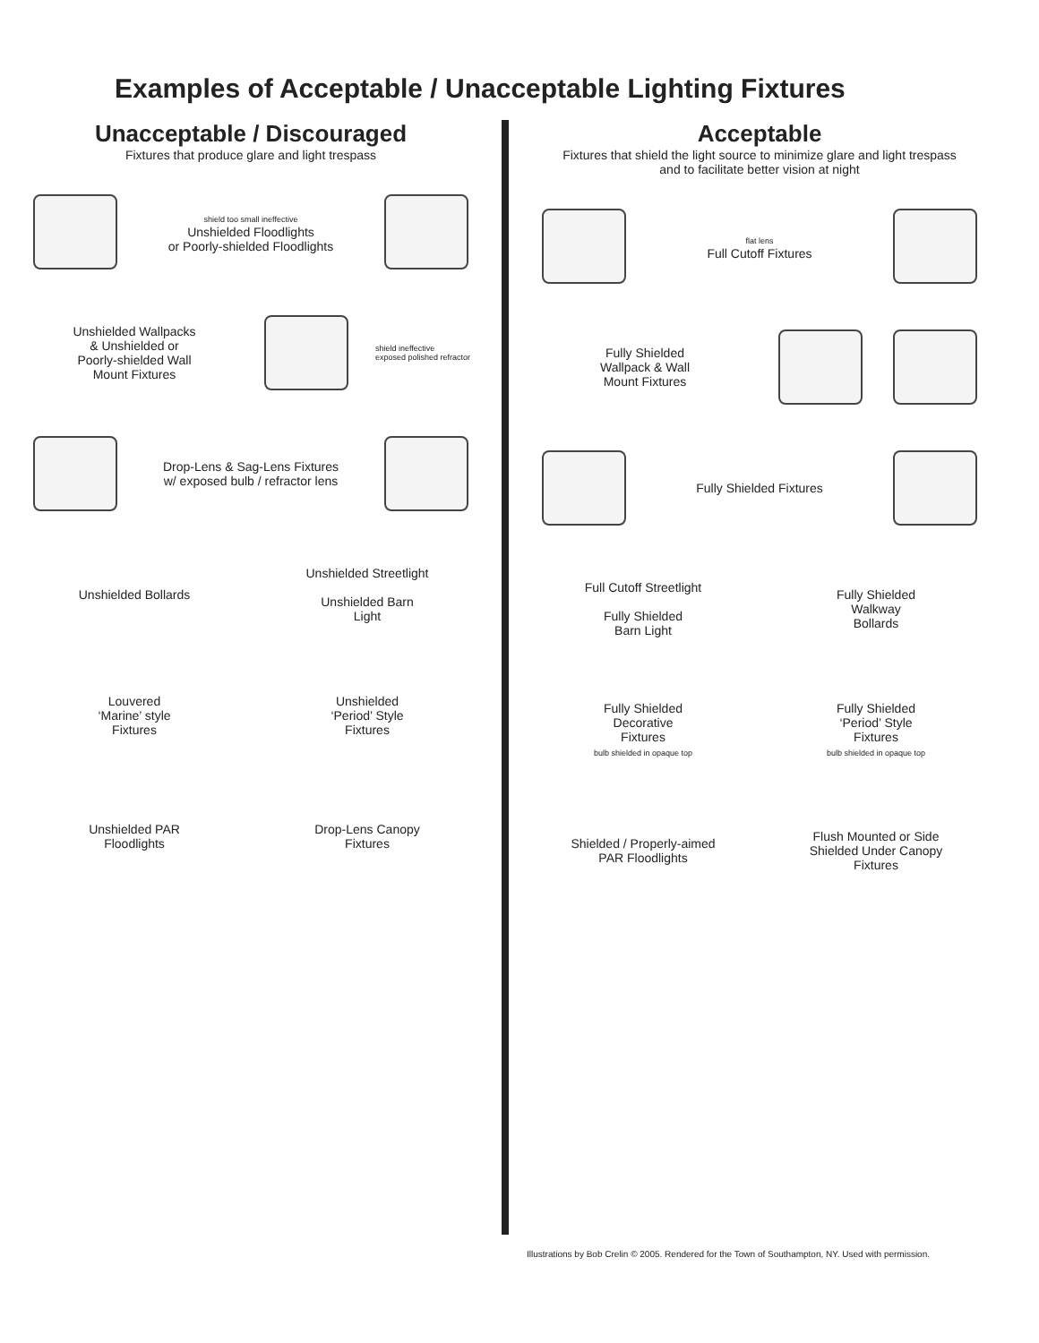Examples of Acceptable / Unacceptable Lighting Fixtures
Unacceptable / Discouraged
Fixtures that produce glare and light trespass
shield too small ineffective
Unshielded Floodlights
or Poorly-shielded Floodlights
Unshielded Wallpacks
& Unshielded or
Poorly-shielded Wall
Mount Fixtures
shield ineffective
exposed polished refractor
Drop-Lens & Sag-Lens Fixtures
w/ exposed bulb / refractor lens
Unshielded Bollards
Unshielded Streetlight
Unshielded Barn
Light
Louvered
‘Marine’ style
Fixtures
Unshielded
‘Period’ Style
Fixtures
Unshielded PAR
Floodlights
Drop-Lens Canopy
Fixtures
Acceptable
Fixtures that shield the light source to minimize glare and light trespass
and to facilitate better vision at night
flat lens
Full Cutoff Fixtures
Fully Shielded
Wallpack & Wall
Mount Fixtures
Fully Shielded Fixtures
Full Cutoff Streetlight
Fully Shielded
Barn Light
Fully Shielded
Walkway
Bollards
Fully Shielded
Decorative
Fixtures
bulb shielded in opaque top
Fully Shielded
‘Period’ Style
Fixtures
bulb shielded in opaque top
Shielded / Properly-aimed
PAR Floodlights
Flush Mounted or Side
Shielded Under Canopy
Fixtures
Illustrations by Bob Crelin © 2005. Rendered for the Town of Southampton, NY. Used with permission.